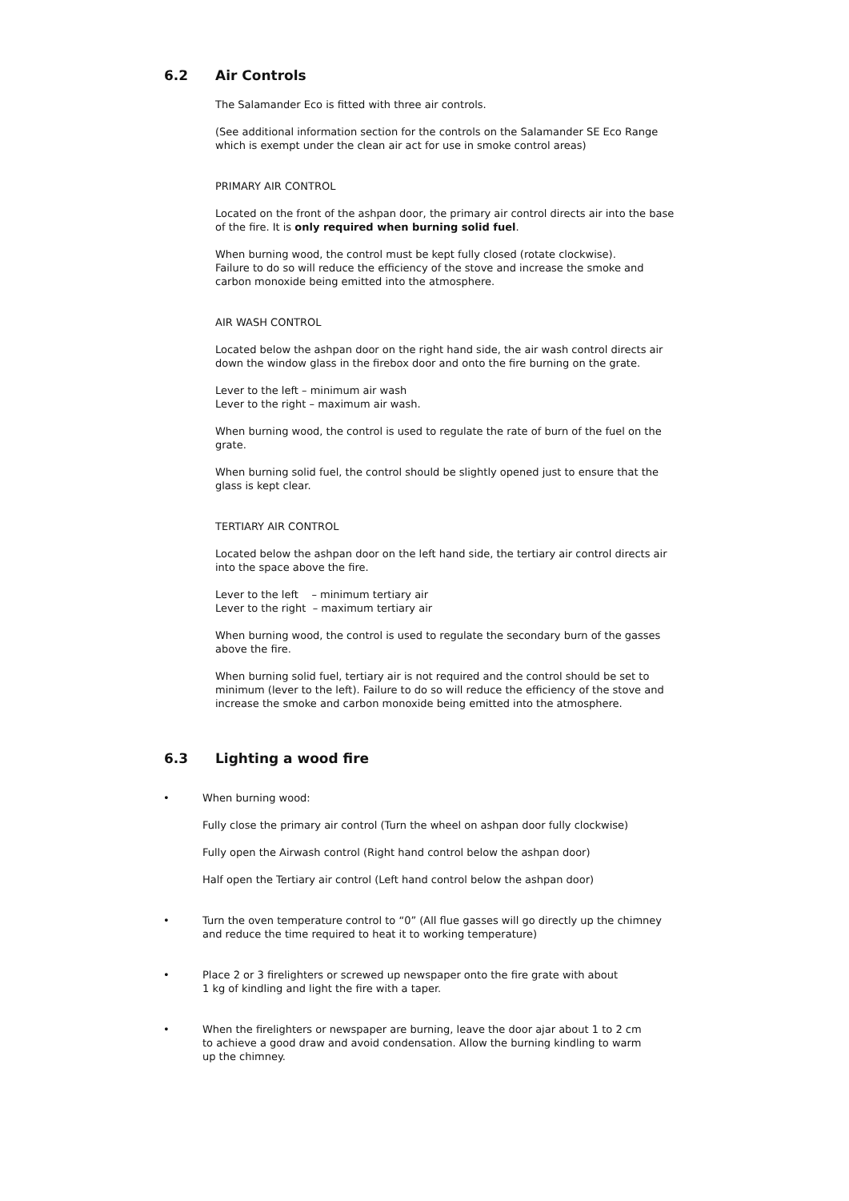6.2 Air Controls
The Salamander Eco is fitted with three air controls.
(See additional information section for the controls on the Salamander SE Eco Range which is exempt under the clean air act for use in smoke control areas)
PRIMARY AIR CONTROL
Located on the front of the ashpan door, the primary air control directs air into the base of the fire. It is only required when burning solid fuel.
When burning wood, the control must be kept fully closed (rotate clockwise).
Failure to do so will reduce the efficiency of the stove and increase the smoke and carbon monoxide being emitted into the atmosphere.
AIR WASH CONTROL
Located below the ashpan door on the right hand side, the air wash control directs air down the window glass in the firebox door and onto the fire burning on the grate.
Lever to the left – minimum air wash
Lever to the right – maximum air wash.
When burning wood, the control is used to regulate the rate of burn of the fuel on the grate.
When burning solid fuel, the control should be slightly opened just to ensure that the glass is kept clear.
TERTIARY AIR CONTROL
Located below the ashpan door on the left hand side, the tertiary air control directs air into the space above the fire.
Lever to the left – minimum tertiary air
Lever to the right – maximum tertiary air
When burning wood, the control is used to regulate the secondary burn of the gasses above the fire.
When burning solid fuel, tertiary air is not required and the control should be set to minimum (lever to the left). Failure to do so will reduce the efficiency of the stove and increase the smoke and carbon monoxide being emitted into the atmosphere.
6.3 Lighting a wood fire
• When burning wood:
Fully close the primary air control (Turn the wheel on ashpan door fully clockwise)
Fully open the Airwash control (Right hand control below the ashpan door)
Half open the Tertiary air control (Left hand control below the ashpan door)
• Turn the oven temperature control to “0” (All flue gasses will go directly up the chimney and reduce the time required to heat it to working temperature)
• Place 2 or 3 firelighters or screwed up newspaper onto the fire grate with about
1 kg of kindling and light the fire with a taper.
• When the firelighters or newspaper are burning, leave the door ajar about 1 to 2 cm
to achieve a good draw and avoid condensation. Allow the burning kindling to warm
up the chimney.